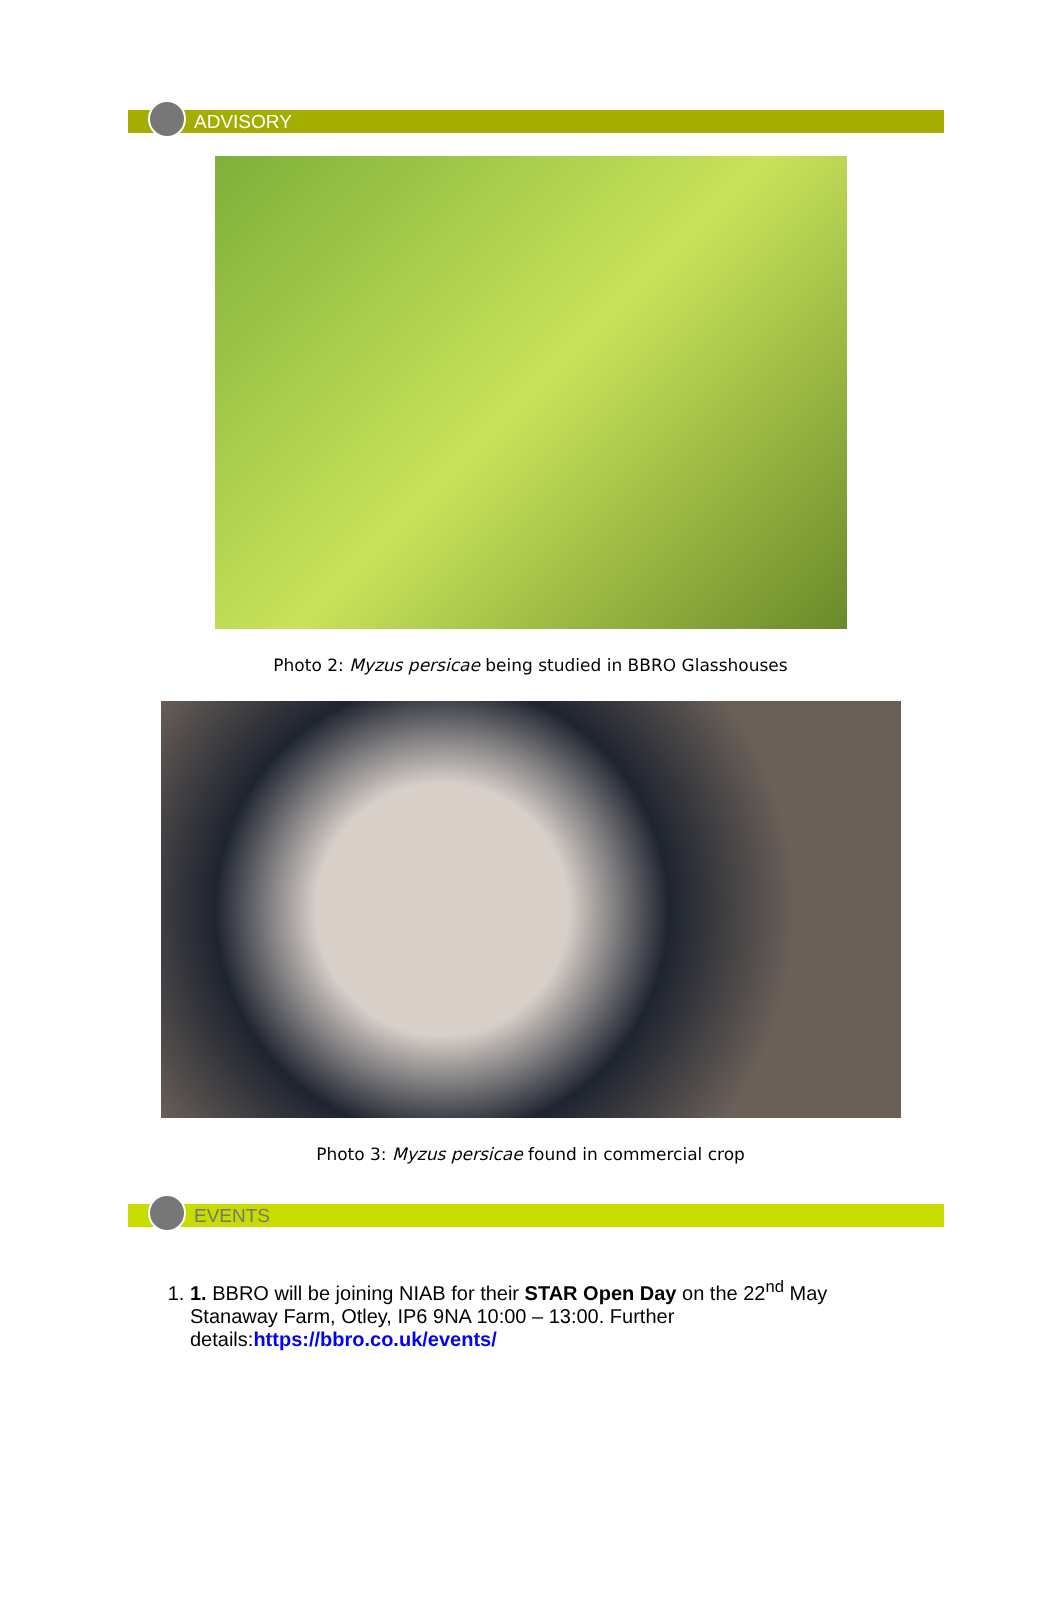ADVISORY
Photo 2: Myzus persicae being studied in BBRO Glasshouses
Photo 3: Myzus persicae found in commercial crop
EVENTS
1. 1. BBRO will be joining NIAB for their STAR Open Day on the 22<sup>nd</sup> May Stanaway Farm, Otley, IP6 9NA 10:00 – 13:00. Further details:https://bbro.co.uk/events/